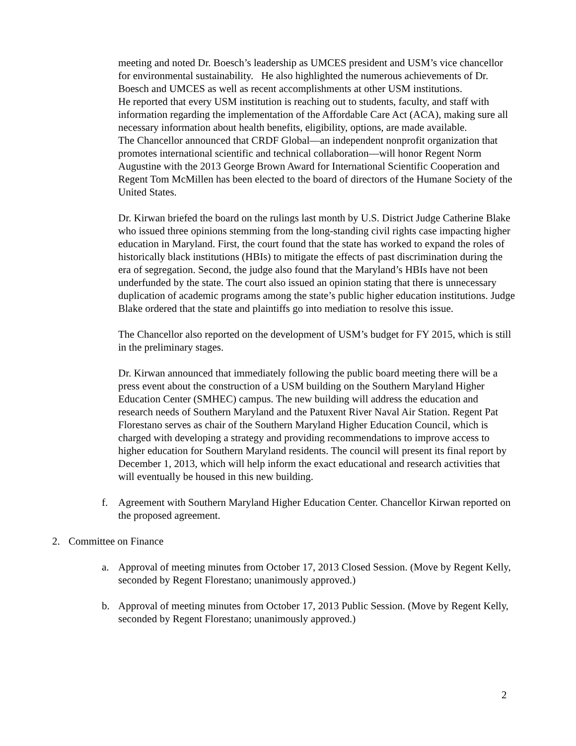meeting and noted Dr. Boesch’s leadership as UMCES president and USM’s vice chancellor for environmental sustainability. He also highlighted the numerous achievements of Dr. Boesch and UMCES as well as recent accomplishments at other USM institutions.
He reported that every USM institution is reaching out to students, faculty, and staff with information regarding the implementation of the Affordable Care Act (ACA), making sure all necessary information about health benefits, eligibility, options, are made available.
The Chancellor announced that CRDF Global—an independent nonprofit organization that promotes international scientific and technical collaboration—will honor Regent Norm Augustine with the 2013 George Brown Award for International Scientific Cooperation and Regent Tom McMillen has been elected to the board of directors of the Humane Society of the United States.
Dr. Kirwan briefed the board on the rulings last month by U.S. District Judge Catherine Blake who issued three opinions stemming from the long-standing civil rights case impacting higher education in Maryland. First, the court found that the state has worked to expand the roles of historically black institutions (HBIs) to mitigate the effects of past discrimination during the era of segregation. Second, the judge also found that the Maryland’s HBIs have not been underfunded by the state. The court also issued an opinion stating that there is unnecessary duplication of academic programs among the state’s public higher education institutions. Judge Blake ordered that the state and plaintiffs go into mediation to resolve this issue.
The Chancellor also reported on the development of USM’s budget for FY 2015, which is still in the preliminary stages.
Dr. Kirwan announced that immediately following the public board meeting there will be a press event about the construction of a USM building on the Southern Maryland Higher Education Center (SMHEC) campus. The new building will address the education and research needs of Southern Maryland and the Patuxent River Naval Air Station. Regent Pat Florestano serves as chair of the Southern Maryland Higher Education Council, which is charged with developing a strategy and providing recommendations to improve access to higher education for Southern Maryland residents. The council will present its final report by December 1, 2013, which will help inform the exact educational and research activities that will eventually be housed in this new building.
f. Agreement with Southern Maryland Higher Education Center. Chancellor Kirwan reported on the proposed agreement.
2. Committee on Finance
a. Approval of meeting minutes from October 17, 2013 Closed Session. (Move by Regent Kelly, seconded by Regent Florestano; unanimously approved.)
b. Approval of meeting minutes from October 17, 2013 Public Session. (Move by Regent Kelly, seconded by Regent Florestano; unanimously approved.)
2